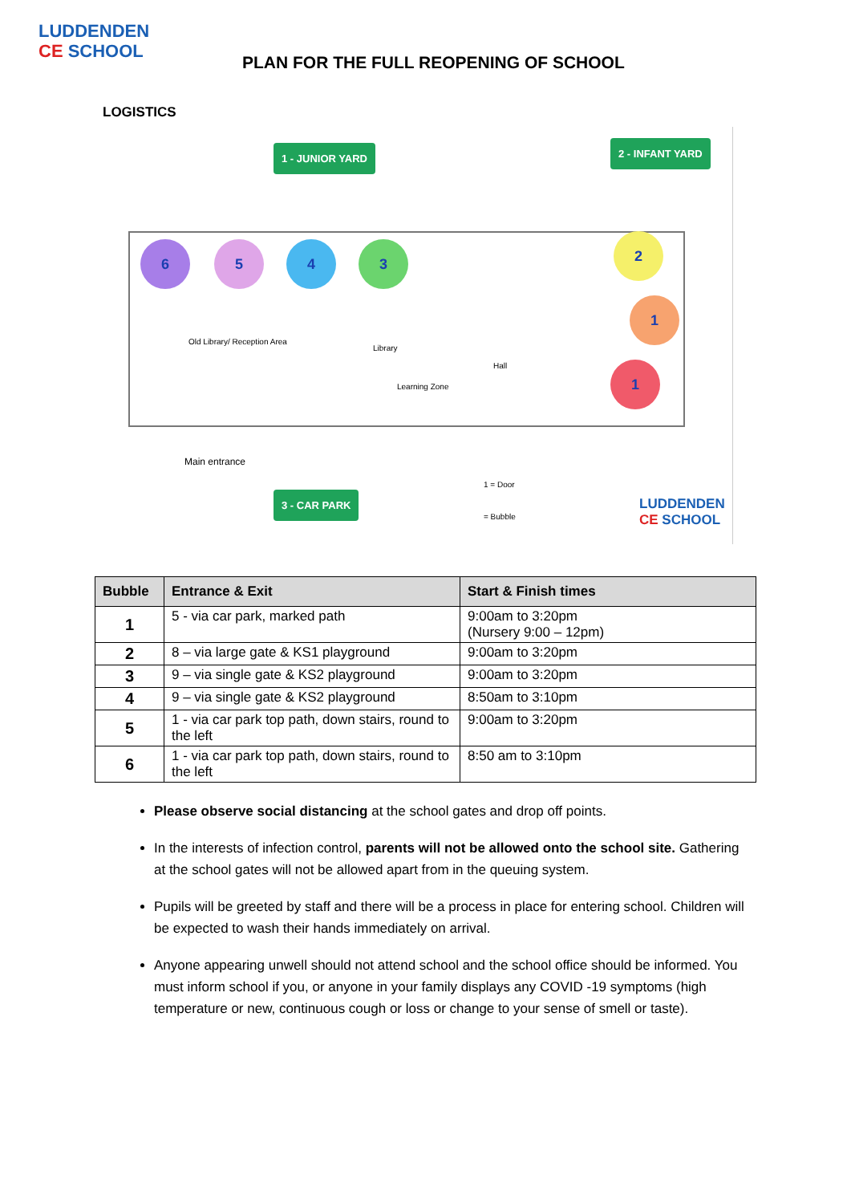LUDDENDEN
CE SCHOOL
PLAN FOR THE FULL REOPENING OF SCHOOL
LOGISTICS
1 - JUNIOR YARD 2 - INFANT YARD
6 5 4 3 2
1
1
Old Library/ Reception Area
Hall
Library
Learning Zone
Main entrance
3 - CAR PARK
1 = Door
= Bubble
LUDDENDEN
CE SCHOOL
| Bubble | Entrance & Exit | Start & Finish times |
| --- | --- | --- |
| 1 | 5 - via car park, marked path | 9:00am to 3:20pm (Nursery 9:00 – 12pm) |
| 2 | 8 – via large gate & KS1 playground | 9:00am to 3:20pm |
| 3 | 9 – via single gate & KS2 playground | 9:00am to 3:20pm |
| 4 | 9 – via single gate & KS2 playground | 8:50am to 3:10pm |
| 5 | 1 - via car park top path, down stairs, round to the left | 9:00am to 3:20pm |
| 6 | 1 - via car park top path, down stairs, round to the left | 8:50 am to 3:10pm |
Please observe social distancing at the school gates and drop off points.
In the interests of infection control, parents will not be allowed onto the school site. Gathering at the school gates will not be allowed apart from in the queuing system.
Pupils will be greeted by staff and there will be a process in place for entering school. Children will be expected to wash their hands immediately on arrival.
Anyone appearing unwell should not attend school and the school office should be informed. You must inform school if you, or anyone in your family displays any COVID -19 symptoms (high temperature or new, continuous cough or loss or change to your sense of smell or taste).